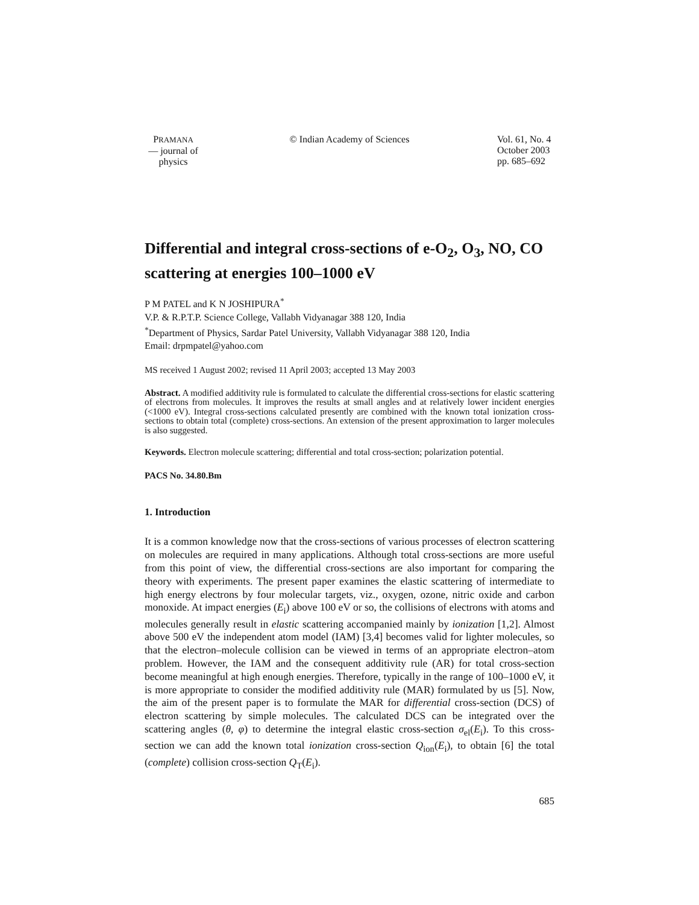PRAMANA
— journal of
physics
© Indian Academy of Sciences Vol. 61, No. 4
October 2003
pp. 685–692
Differential and integral cross-sections of e-O<sub>2</sub>, O<sub>3</sub>, NO, CO scattering at energies 100–1000 eV
P M PATEL and K N JOSHIPURA<sup>*</sup>
V.P. & R.P.T.P. Science College, Vallabh Vidyanagar 388 120, India
<sup>*</sup> Department of Physics, Sardar Patel University, Vallabh Vidyanagar 388 120, India
Email: drpmpatel@yahoo.com
MS received 1 August 2002; revised 11 April 2003; accepted 13 May 2003
Abstract. A modified additivity rule is formulated to calculate the differential cross-sections for elastic scattering of electrons from molecules. It improves the results at small angles and at relatively lower incident energies (<1000 eV). Integral cross-sections calculated presently are combined with the known total ionization cross-sections to obtain total (complete) cross-sections. An extension of the present approximation to larger molecules is also suggested.
Keywords. Electron molecule scattering; differential and total cross-section; polarization potential.
PACS No. 34.80.Bm
1. Introduction
It is a common knowledge now that the cross-sections of various processes of electron scattering on molecules are required in many applications. Although total cross-sections are more useful from this point of view, the differential cross-sections are also important for comparing the theory with experiments. The present paper examines the elastic scattering of intermediate to high energy electrons by four molecular targets, viz., oxygen, ozone, nitric oxide and carbon monoxide. At impact energies (E<sub>i</sub>) above 100 eV or so, the collisions of electrons with atoms and molecules generally result in elastic scattering accompanied mainly by ionization [1,2]. Almost above 500 eV the independent atom model (IAM) [3,4] becomes valid for lighter molecules, so that the electron–molecule collision can be viewed in terms of an appropriate electron–atom problem. However, the IAM and the consequent additivity rule (AR) for total cross-section become meaningful at high enough energies. Therefore, typically in the range of 100–1000 eV, it is more appropriate to consider the modified additivity rule (MAR) formulated by us [5]. Now, the aim of the present paper is to formulate the MAR for differential cross-section (DCS) of electron scattering by simple molecules. The calculated DCS can be integrated over the scattering angles (θ, φ) to determine the integral elastic cross-section σ<sub>el</sub>(E<sub>i</sub>). To this cross-section we can add the known total ionization cross-section Q<sub>ion</sub>(E<sub>i</sub>), to obtain [6] the total (complete) collision cross-section Q<sub>T</sub>(E<sub>i</sub>).
685